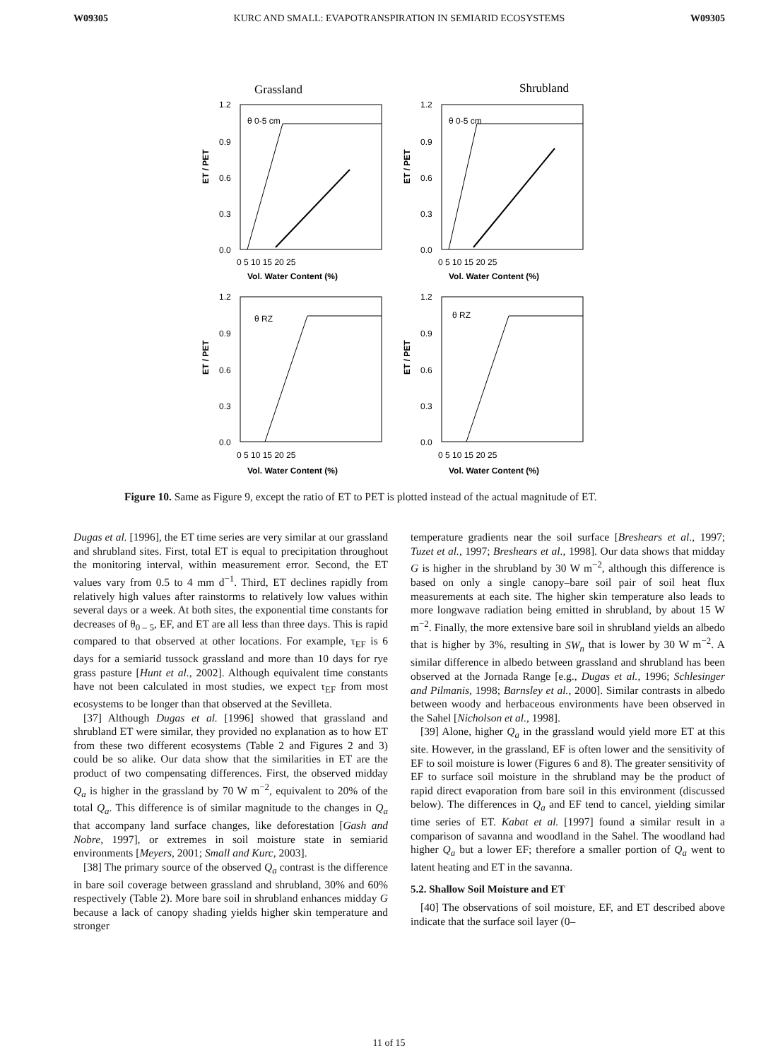W09305 KURC AND SMALL: EVAPOTRANSPIRATION IN SEMIARID ECOSYSTEMS W09305
Grassland
Shrubland
θ 0-5 cm
θ 0-5 cm
θ RZ
θ RZ
1.2
0.9
0.6
0.3
0.0
1.2
0.9
0.6
0.3
0.0
0 5 10 15 20 25
0 5 10 15 20 25
Vol. Water Content (%)
Vol. Water Content (%)
1.2
0.9
0.6
0.3
0.0
1.2
0.9
0.6
0.3
0.0
0 5 10 15 20 25
0 5 10 15 20 25
Vol. Water Content (%)
Vol. Water Content (%)
ET / PET
ET / PET
ET / PET
ET / PET
Figure 10. Same as Figure 9, except the ratio of ET to PET is plotted instead of the actual magnitude of ET.
Dugas et al. [1996], the ET time series are very similar at our grassland and shrubland sites. First, total ET is equal to precipitation throughout the monitoring interval, within measurement error. Second, the ET values vary from 0.5 to 4 mm d<sup>−1</sup>. Third, ET declines rapidly from relatively high values after rainstorms to relatively low values within several days or a week. At both sites, the exponential time constants for decreases of θ<sub>0 – 5</sub>, EF, and ET are all less than three days. This is rapid compared to that observed at other locations. For example, τ<sub>EF</sub> is 6 days for a semiarid tussock grassland and more than 10 days for rye grass pasture [Hunt et al., 2002]. Although equivalent time constants have not been calculated in most studies, we expect τ<sub>EF</sub> from most ecosystems to be longer than that observed at the Sevilleta.
[37] Although Dugas et al. [1996] showed that grassland and shrubland ET were similar, they provided no explanation as to how ET from these two different ecosystems (Table 2 and Figures 2 and 3) could be so alike. Our data show that the similarities in ET are the product of two compensating differences. First, the observed midday Q<sub>a</sub> is higher in the grassland by 70 W m<sup>−2</sup>, equivalent to 20% of the total Q<sub>a</sub>. This difference is of similar magnitude to the changes in Q<sub>a</sub> that accompany land surface changes, like deforestation [Gash and Nobre, 1997], or extremes in soil moisture state in semiarid environments [Meyers, 2001; Small and Kurc, 2003].
[38] The primary source of the observed Q<sub>a</sub> contrast is the difference in bare soil coverage between grassland and shrubland, 30% and 60% respectively (Table 2). More bare soil in shrubland enhances midday G because a lack of canopy shading yields higher skin temperature and stronger
temperature gradients near the soil surface [Breshears et al., 1997; Tuzet et al., 1997; Breshears et al., 1998]. Our data shows that midday G is higher in the shrubland by 30 W m<sup>−2</sup>, although this difference is based on only a single canopy–bare soil pair of soil heat flux measurements at each site. The higher skin temperature also leads to more longwave radiation being emitted in shrubland, by about 15 W m<sup>−2</sup>. Finally, the more extensive bare soil in shrubland yields an albedo that is higher by 3%, resulting in SW<sub>n</sub> that is lower by 30 W m<sup>−2</sup>. A similar difference in albedo between grassland and shrubland has been observed at the Jornada Range [e.g., Dugas et al., 1996; Schlesinger and Pilmanis, 1998; Barnsley et al., 2000]. Similar contrasts in albedo between woody and herbaceous environments have been observed in the Sahel [Nicholson et al., 1998].
[39] Alone, higher Q<sub>a</sub> in the grassland would yield more ET at this site. However, in the grassland, EF is often lower and the sensitivity of EF to soil moisture is lower (Figures 6 and 8). The greater sensitivity of EF to surface soil moisture in the shrubland may be the product of rapid direct evaporation from bare soil in this environment (discussed below). The differences in Q<sub>a</sub> and EF tend to cancel, yielding similar time series of ET. Kabat et al. [1997] found a similar result in a comparison of savanna and woodland in the Sahel. The woodland had higher Q<sub>a</sub> but a lower EF; therefore a smaller portion of Q<sub>a</sub> went to latent heating and ET in the savanna.
5.2. Shallow Soil Moisture and ET
[40] The observations of soil moisture, EF, and ET described above indicate that the surface soil layer (0–
11 of 15